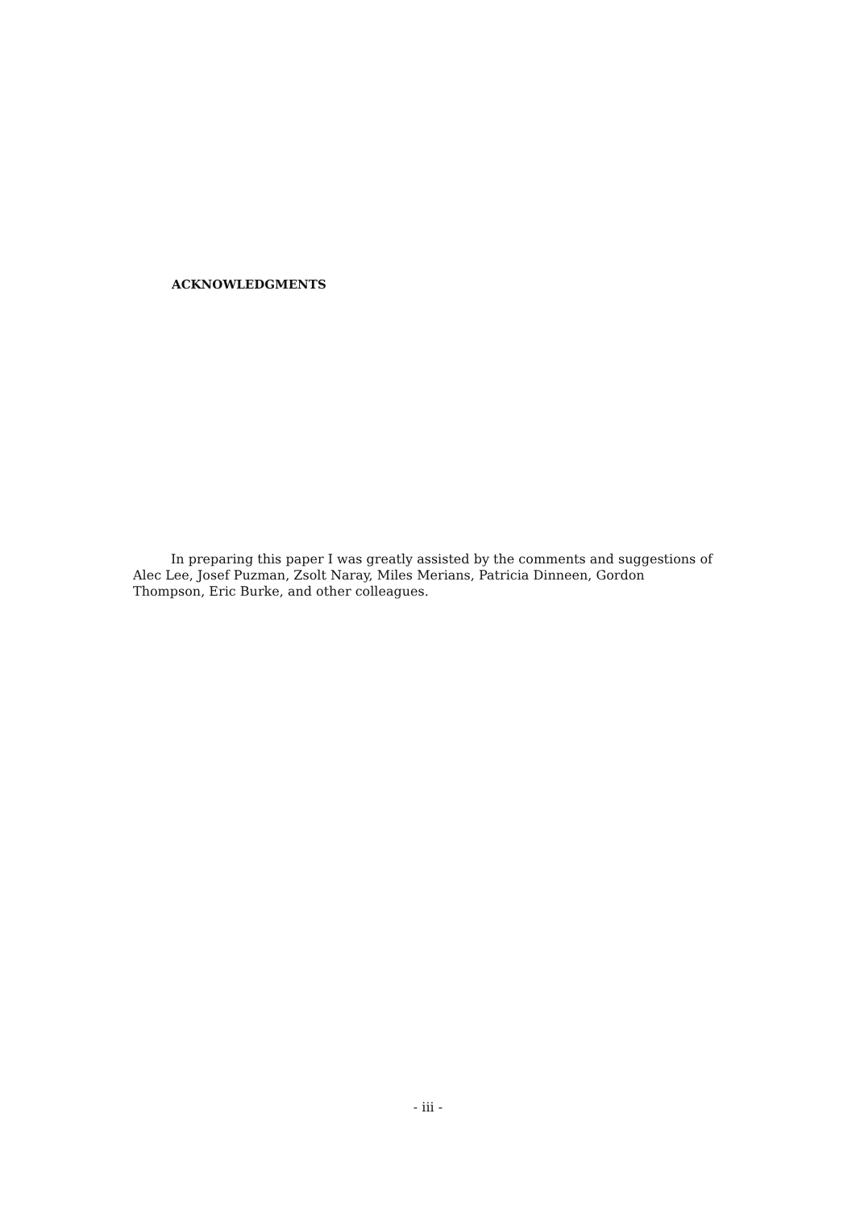ACKNOWLEDGMENTS
In preparing this paper I was greatly assisted by the comments and suggestions of Alec Lee, Josef Puzman, Zsolt Naray, Miles Merians, Patricia Dinneen, Gordon Thompson, Eric Burke, and other colleagues.
- iii -